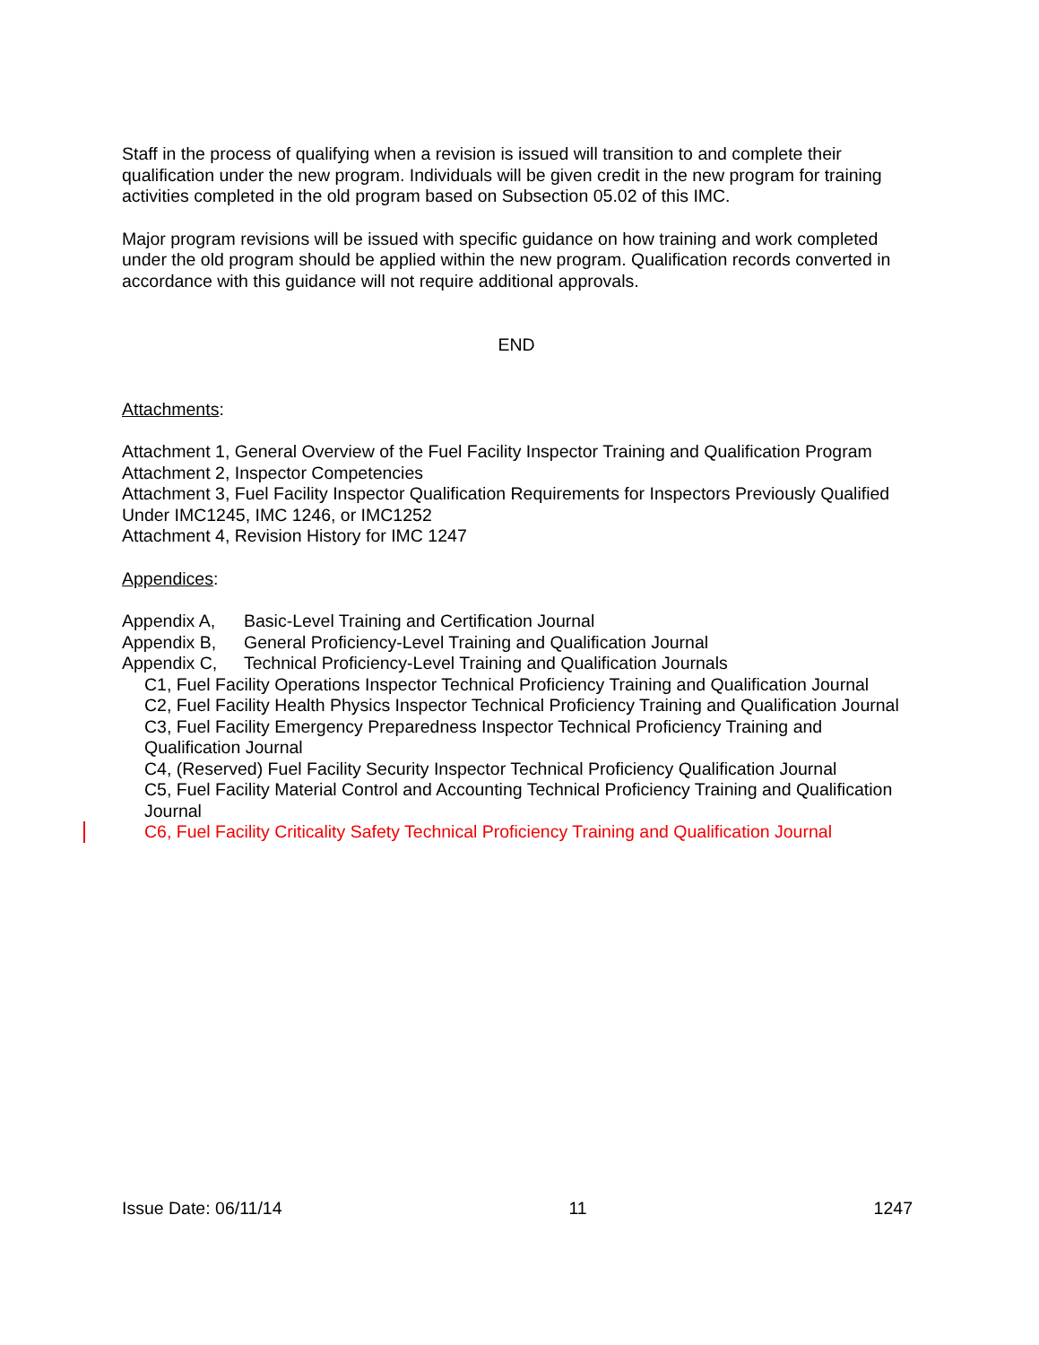Staff in the process of qualifying when a revision is issued will transition to and complete their qualification under the new program. Individuals will be given credit in the new program for training activities completed in the old program based on Subsection 05.02 of this IMC.
Major program revisions will be issued with specific guidance on how training and work completed under the old program should be applied within the new program. Qualification records converted in accordance with this guidance will not require additional approvals.
END
Attachments:
Attachment 1, General Overview of the Fuel Facility Inspector Training and Qualification Program
Attachment 2, Inspector Competencies
Attachment 3, Fuel Facility Inspector Qualification Requirements for Inspectors Previously Qualified Under IMC1245, IMC 1246, or IMC1252
Attachment 4, Revision History for IMC 1247
Appendices:
Appendix A, Basic-Level Training and Certification Journal
Appendix B, General Proficiency-Level Training and Qualification Journal
Appendix C, Technical Proficiency-Level Training and Qualification Journals
C1, Fuel Facility Operations Inspector Technical Proficiency Training and Qualification Journal
C2, Fuel Facility Health Physics Inspector Technical Proficiency Training and Qualification Journal
C3, Fuel Facility Emergency Preparedness Inspector Technical Proficiency Training and Qualification Journal
C4, (Reserved) Fuel Facility Security Inspector Technical Proficiency Qualification Journal
C5, Fuel Facility Material Control and Accounting Technical Proficiency Training and Qualification Journal
C6, Fuel Facility Criticality Safety Technical Proficiency Training and Qualification Journal
Issue Date: 06/11/14 11 1247